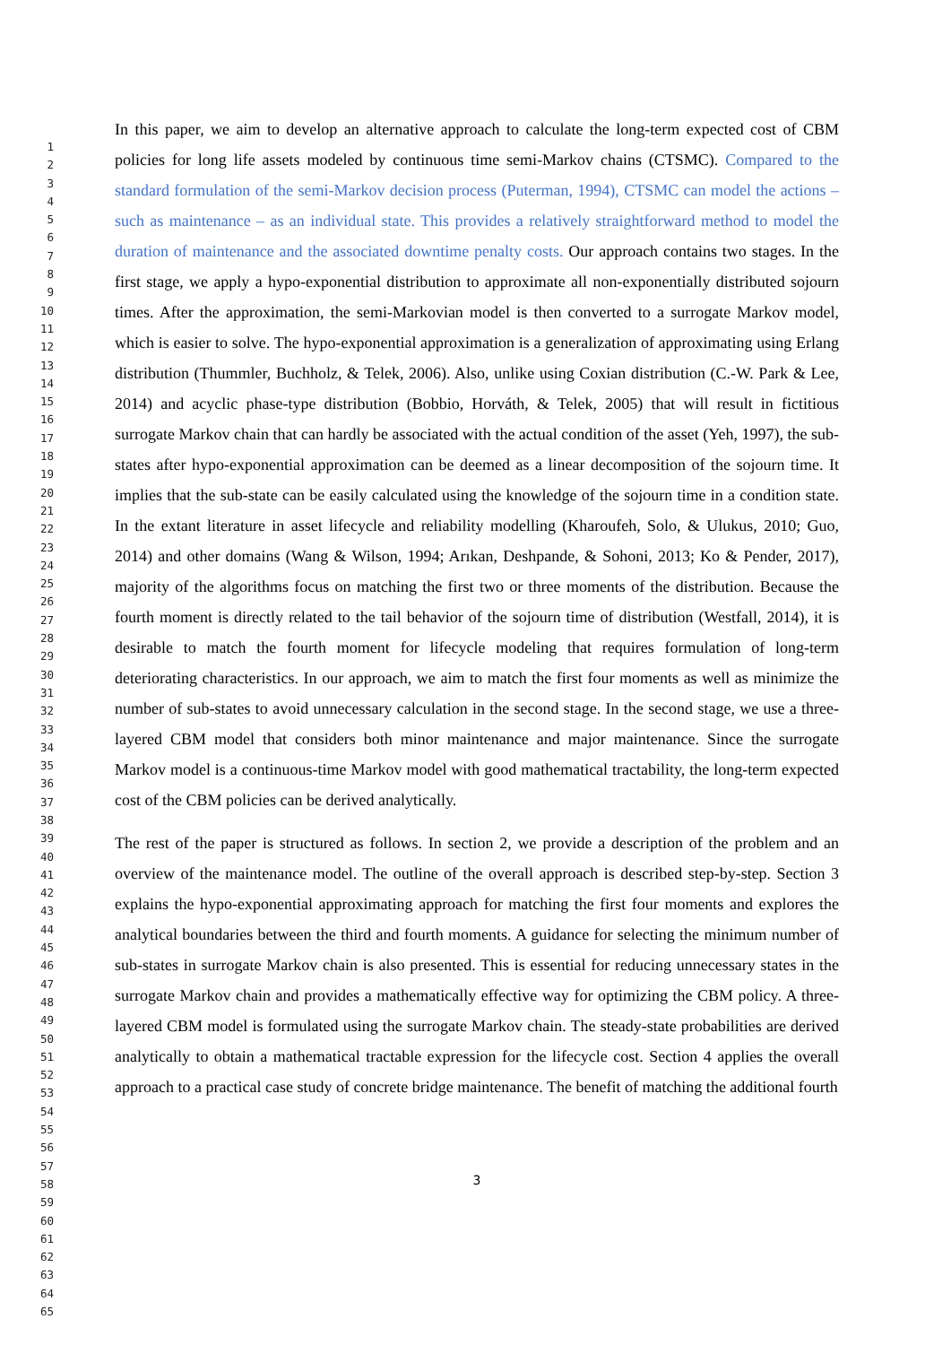1
2
3
4
5
6
7
8
9
10
11
12
13
14
15
16
17
18
19
20
21
22
23
24
25
26
27
28
29
30
31
32
33
34
35
36
37
38
39
40
41
42
43
44
45
46
47
48
49
50
51
52
53
54
55
56
57
58
59
60
61
62
63
64
65
In this paper, we aim to develop an alternative approach to calculate the long-term expected cost of CBM policies for long life assets modeled by continuous time semi-Markov chains (CTSMC). Compared to the standard formulation of the semi-Markov decision process (Puterman, 1994), CTSMC can model the actions – such as maintenance – as an individual state. This provides a relatively straightforward method to model the duration of maintenance and the associated downtime penalty costs. Our approach contains two stages. In the first stage, we apply a hypo-exponential distribution to approximate all non-exponentially distributed sojourn times. After the approximation, the semi-Markovian model is then converted to a surrogate Markov model, which is easier to solve. The hypo-exponential approximation is a generalization of approximating using Erlang distribution (Thummler, Buchholz, & Telek, 2006). Also, unlike using Coxian distribution (C.-W. Park & Lee, 2014) and acyclic phase-type distribution (Bobbio, Horváth, & Telek, 2005) that will result in fictitious surrogate Markov chain that can hardly be associated with the actual condition of the asset (Yeh, 1997), the sub-states after hypo-exponential approximation can be deemed as a linear decomposition of the sojourn time. It implies that the sub-state can be easily calculated using the knowledge of the sojourn time in a condition state. In the extant literature in asset lifecycle and reliability modelling (Kharoufeh, Solo, & Ulukus, 2010; Guo, 2014) and other domains (Wang & Wilson, 1994; Arıkan, Deshpande, & Sohoni, 2013; Ko & Pender, 2017), majority of the algorithms focus on matching the first two or three moments of the distribution. Because the fourth moment is directly related to the tail behavior of the sojourn time of distribution (Westfall, 2014), it is desirable to match the fourth moment for lifecycle modeling that requires formulation of long-term deteriorating characteristics. In our approach, we aim to match the first four moments as well as minimize the number of sub-states to avoid unnecessary calculation in the second stage. In the second stage, we use a three-layered CBM model that considers both minor maintenance and major maintenance. Since the surrogate Markov model is a continuous-time Markov model with good mathematical tractability, the long-term expected cost of the CBM policies can be derived analytically.
The rest of the paper is structured as follows. In section 2, we provide a description of the problem and an overview of the maintenance model. The outline of the overall approach is described step-by-step. Section 3 explains the hypo-exponential approximating approach for matching the first four moments and explores the analytical boundaries between the third and fourth moments. A guidance for selecting the minimum number of sub-states in surrogate Markov chain is also presented. This is essential for reducing unnecessary states in the surrogate Markov chain and provides a mathematically effective way for optimizing the CBM policy. A three-layered CBM model is formulated using the surrogate Markov chain. The steady-state probabilities are derived analytically to obtain a mathematical tractable expression for the lifecycle cost. Section 4 applies the overall approach to a practical case study of concrete bridge maintenance. The benefit of matching the additional fourth
3